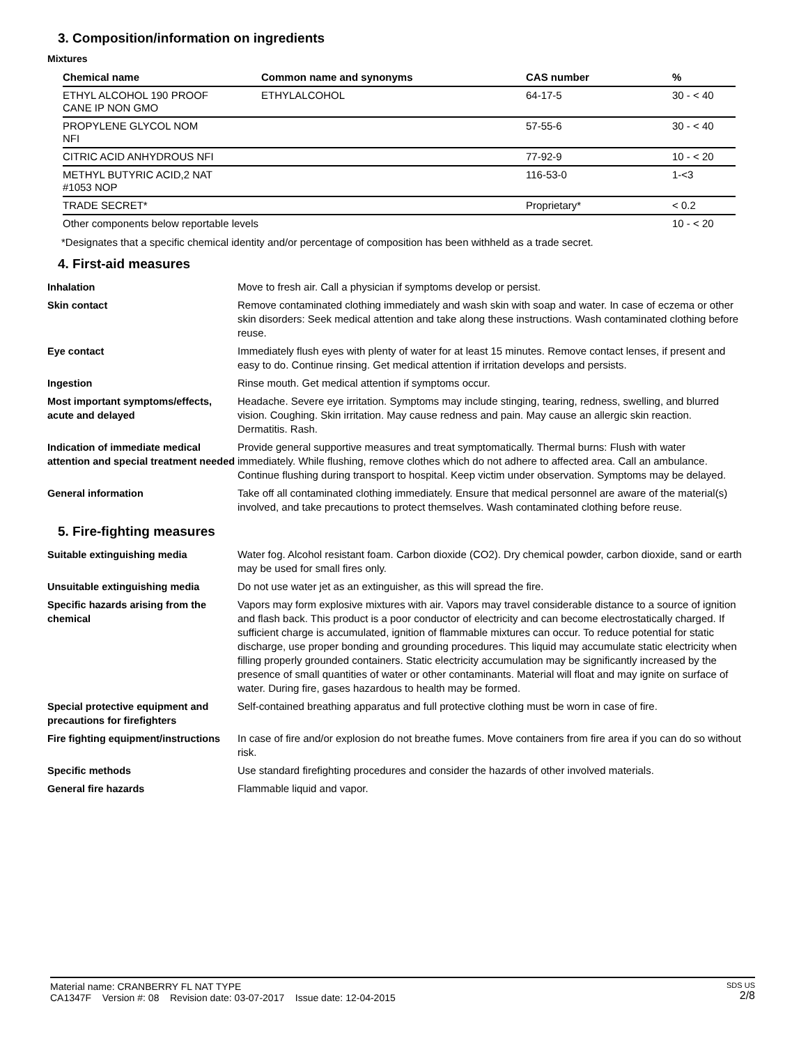3. Composition/information on ingredients
Mixtures
| Chemical name | Common name and synonyms | CAS number | % |
| --- | --- | --- | --- |
| ETHYL ALCOHOL 190 PROOF CANE IP NON GMO | ETHYLALCOHOL | 64-17-5 | 30 - < 40 |
| PROPYLENE GLYCOL NOM NFI | | 57-55-6 | 30 - < 40 |
| CITRIC ACID ANHYDROUS NFI | | 77-92-9 | 10 - < 20 |
| METHYL BUTYRIC ACID,2 NAT #1053 NOP | | 116-53-0 | 1-<3 |
| TRADE SECRET* | | Proprietary* | < 0.2 |
| Other components below reportable levels | | | 10 - < 20 |
*Designates that a specific chemical identity and/or percentage of composition has been withheld as a trade secret.
4. First-aid measures
| Inhalation | Move to fresh air. Call a physician if symptoms develop or persist. |
| Skin contact | Remove contaminated clothing immediately and wash skin with soap and water. In case of eczema or other skin disorders: Seek medical attention and take along these instructions. Wash contaminated clothing before reuse. |
| Eye contact | Immediately flush eyes with plenty of water for at least 15 minutes. Remove contact lenses, if present and easy to do. Continue rinsing. Get medical attention if irritation develops and persists. |
| Ingestion | Rinse mouth. Get medical attention if symptoms occur. |
| Most important symptoms/effects, acute and delayed | Headache. Severe eye irritation. Symptoms may include stinging, tearing, redness, swelling, and blurred vision. Coughing. Skin irritation. May cause redness and pain. May cause an allergic skin reaction. Dermatitis. Rash. |
| Indication of immediate medical attention and special treatment needed | Provide general supportive measures and treat symptomatically. Thermal burns: Flush with water immediately. While flushing, remove clothes which do not adhere to affected area. Call an ambulance. Continue flushing during transport to hospital. Keep victim under observation. Symptoms may be delayed. |
| General information | Take off all contaminated clothing immediately. Ensure that medical personnel are aware of the material(s) involved, and take precautions to protect themselves. Wash contaminated clothing before reuse. |
5. Fire-fighting measures
| Suitable extinguishing media | Water fog. Alcohol resistant foam. Carbon dioxide (CO2). Dry chemical powder, carbon dioxide, sand or earth may be used for small fires only. |
| Unsuitable extinguishing media | Do not use water jet as an extinguisher, as this will spread the fire. |
| Specific hazards arising from the chemical | Vapors may form explosive mixtures with air. Vapors may travel considerable distance to a source of ignition and flash back. This product is a poor conductor of electricity and can become electrostatically charged. If sufficient charge is accumulated, ignition of flammable mixtures can occur. To reduce potential for static discharge, use proper bonding and grounding procedures. This liquid may accumulate static electricity when filling properly grounded containers. Static electricity accumulation may be significantly increased by the presence of small quantities of water or other contaminants. Material will float and may ignite on surface of water. During fire, gases hazardous to health may be formed. |
| Special protective equipment and precautions for firefighters | Self-contained breathing apparatus and full protective clothing must be worn in case of fire. |
| Fire fighting equipment/instructions | In case of fire and/or explosion do not breathe fumes. Move containers from fire area if you can do so without risk. |
| Specific methods | Use standard firefighting procedures and consider the hazards of other involved materials. |
| General fire hazards | Flammable liquid and vapor. |
Material name: CRANBERRY FL NAT TYPE
CA1347F Version #: 08 Revision date: 03-07-2017 Issue date: 12-04-2015
SDS US
2/8